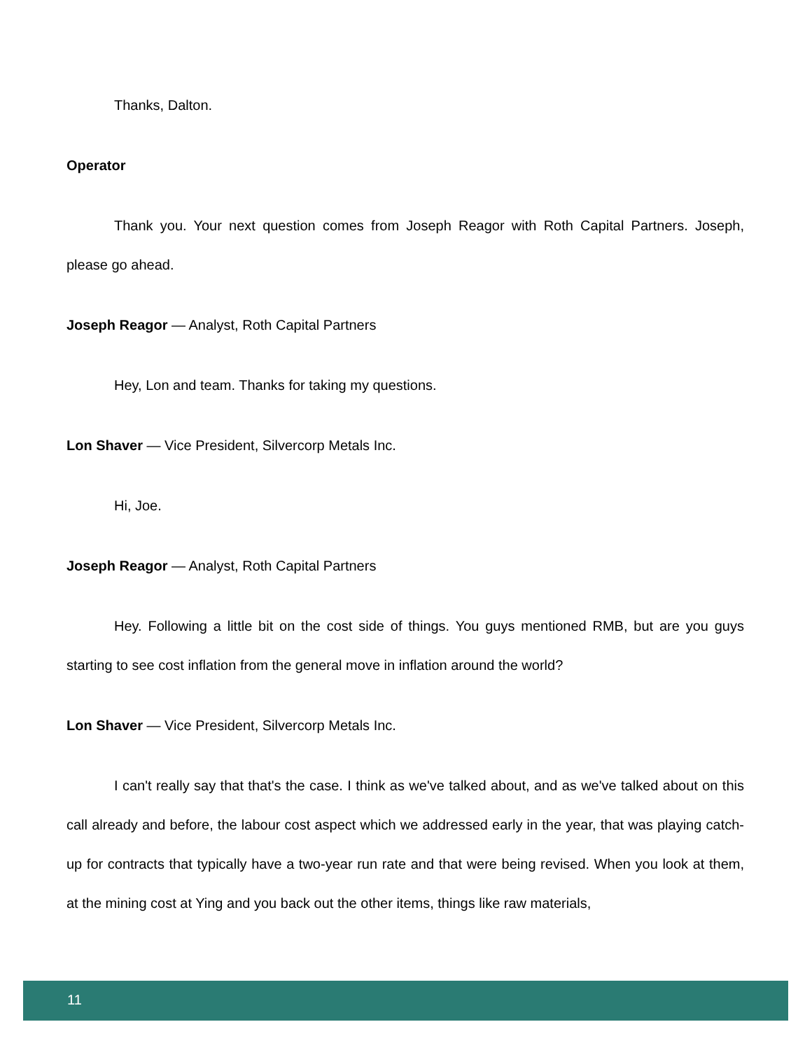Thanks, Dalton.
Operator
Thank you. Your next question comes from Joseph Reagor with Roth Capital Partners. Joseph, please go ahead.
Joseph Reagor — Analyst, Roth Capital Partners
Hey, Lon and team. Thanks for taking my questions.
Lon Shaver — Vice President, Silvercorp Metals Inc.
Hi, Joe.
Joseph Reagor — Analyst, Roth Capital Partners
Hey. Following a little bit on the cost side of things. You guys mentioned RMB, but are you guys starting to see cost inflation from the general move in inflation around the world?
Lon Shaver — Vice President, Silvercorp Metals Inc.
I can't really say that that's the case. I think as we've talked about, and as we've talked about on this call already and before, the labour cost aspect which we addressed early in the year, that was playing catch-up for contracts that typically have a two-year run rate and that were being revised. When you look at them, at the mining cost at Ying and you back out the other items, things like raw materials,
11